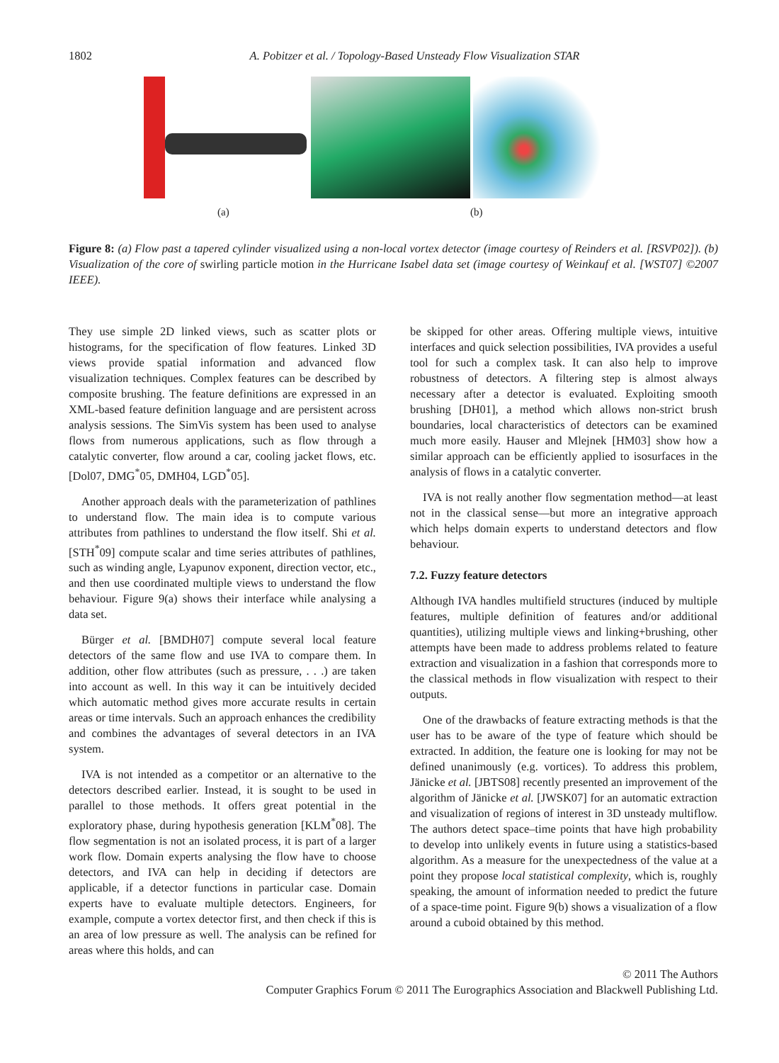1802
A. Pobitzer et al. / Topology-Based Unsteady Flow Visualization STAR
(a) (b)
Figure 8: (a) Flow past a tapered cylinder visualized using a non-local vortex detector (image courtesy of Reinders et al. [RSVP02]). (b) Visualization of the core of swirling particle motion in the Hurricane Isabel data set (image courtesy of Weinkauf et al. [WST07] ©2007 IEEE).
They use simple 2D linked views, such as scatter plots or histograms, for the specification of flow features. Linked 3D views provide spatial information and advanced flow visualization techniques. Complex features can be described by composite brushing. The feature definitions are expressed in an XML-based feature definition language and are persistent across analysis sessions. The SimVis system has been used to analyse flows from numerous applications, such as flow through a catalytic converter, flow around a car, cooling jacket flows, etc. [Dol07, DMG<sup>*</sup>05, DMH04, LGD<sup>*</sup>05].
Another approach deals with the parameterization of pathlines to understand flow. The main idea is to compute various attributes from pathlines to understand the flow itself. Shi et al. [STH<sup>*</sup>09] compute scalar and time series attributes of pathlines, such as winding angle, Lyapunov exponent, direction vector, etc., and then use coordinated multiple views to understand the flow behaviour. Figure 9(a) shows their interface while analysing a data set.
Bürger et al. [BMDH07] compute several local feature detectors of the same flow and use IVA to compare them. In addition, other flow attributes (such as pressure, . . .) are taken into account as well. In this way it can be intuitively decided which automatic method gives more accurate results in certain areas or time intervals. Such an approach enhances the credibility and combines the advantages of several detectors in an IVA system.
IVA is not intended as a competitor or an alternative to the detectors described earlier. Instead, it is sought to be used in parallel to those methods. It offers great potential in the exploratory phase, during hypothesis generation [KLM<sup>*</sup>08]. The flow segmentation is not an isolated process, it is part of a larger work flow. Domain experts analysing the flow have to choose detectors, and IVA can help in deciding if detectors are applicable, if a detector functions in particular case. Domain experts have to evaluate multiple detectors. Engineers, for example, compute a vortex detector first, and then check if this is an area of low pressure as well. The analysis can be refined for areas where this holds, and can
be skipped for other areas. Offering multiple views, intuitive interfaces and quick selection possibilities, IVA provides a useful tool for such a complex task. It can also help to improve robustness of detectors. A filtering step is almost always necessary after a detector is evaluated. Exploiting smooth brushing [DH01], a method which allows non-strict brush boundaries, local characteristics of detectors can be examined much more easily. Hauser and Mlejnek [HM03] show how a similar approach can be efficiently applied to isosurfaces in the analysis of flows in a catalytic converter.
IVA is not really another flow segmentation method—at least not in the classical sense—but more an integrative approach which helps domain experts to understand detectors and flow behaviour.
7.2. Fuzzy feature detectors
Although IVA handles multifield structures (induced by multiple features, multiple definition of features and/or additional quantities), utilizing multiple views and linking+brushing, other attempts have been made to address problems related to feature extraction and visualization in a fashion that corresponds more to the classical methods in flow visualization with respect to their outputs.
One of the drawbacks of feature extracting methods is that the user has to be aware of the type of feature which should be extracted. In addition, the feature one is looking for may not be defined unanimously (e.g. vortices). To address this problem, Jänicke et al. [JBTS08] recently presented an improvement of the algorithm of Jänicke et al. [JWSK07] for an automatic extraction and visualization of regions of interest in 3D unsteady multiflow. The authors detect space–time points that have high probability to develop into unlikely events in future using a statistics-based algorithm. As a measure for the unexpectedness of the value at a point they propose local statistical complexity, which is, roughly speaking, the amount of information needed to predict the future of a space-time point. Figure 9(b) shows a visualization of a flow around a cuboid obtained by this method.
© 2011 The Authors
Computer Graphics Forum © 2011 The Eurographics Association and Blackwell Publishing Ltd.